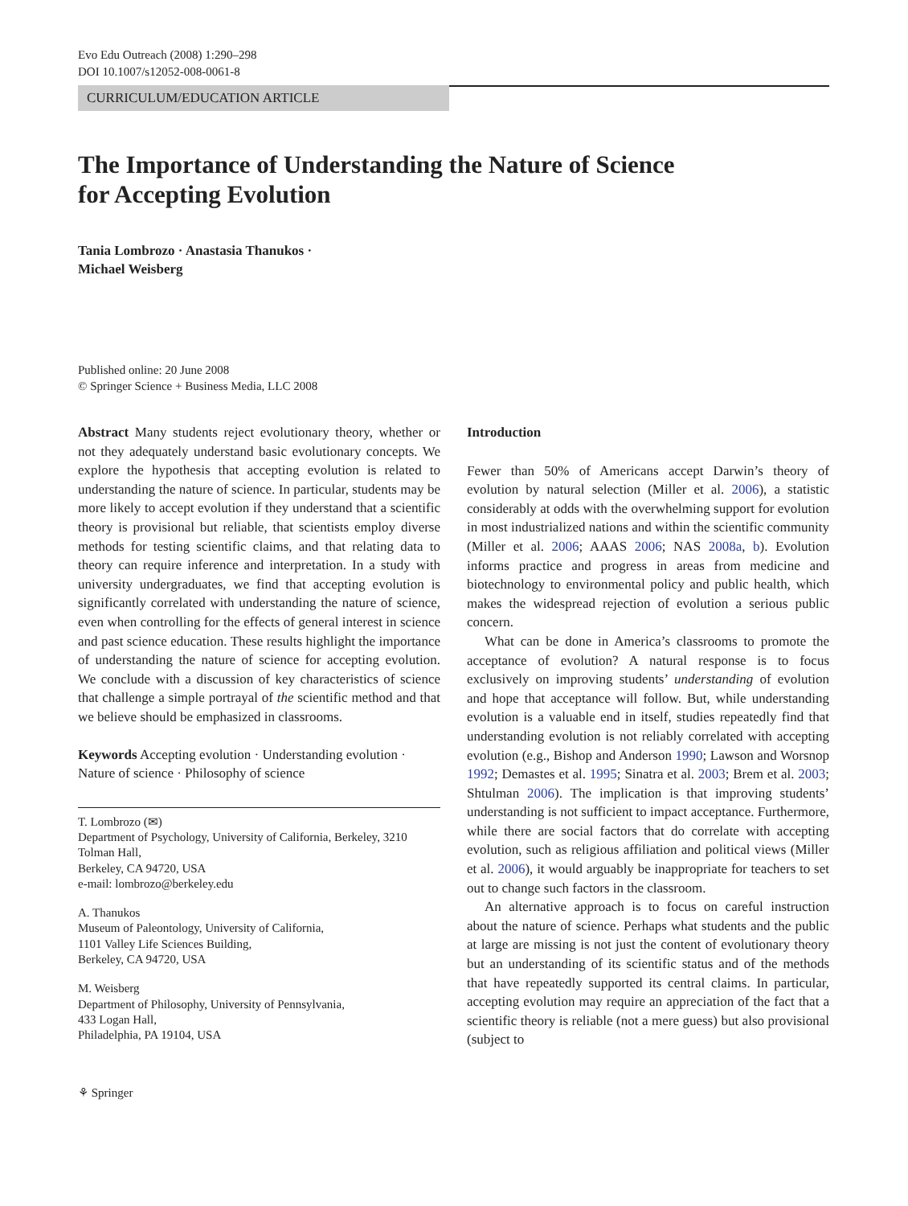Evo Edu Outreach (2008) 1:290–298
DOI 10.1007/s12052-008-0061-8
CURRICULUM/EDUCATION ARTICLE
The Importance of Understanding the Nature of Science
for Accepting Evolution
Tania Lombrozo · Anastasia Thanukos ·
Michael Weisberg
Published online: 20 June 2008
© Springer Science + Business Media, LLC 2008
Abstract Many students reject evolutionary theory, whether or not they adequately understand basic evolutionary concepts. We explore the hypothesis that accepting evolution is related to understanding the nature of science. In particular, students may be more likely to accept evolution if they understand that a scientific theory is provisional but reliable, that scientists employ diverse methods for testing scientific claims, and that relating data to theory can require inference and interpretation. In a study with university undergraduates, we find that accepting evolution is significantly correlated with understanding the nature of science, even when controlling for the effects of general interest in science and past science education. These results highlight the importance of understanding the nature of science for accepting evolution. We conclude with a discussion of key characteristics of science that challenge a simple portrayal of the scientific method and that we believe should be emphasized in classrooms.
Keywords Accepting evolution · Understanding evolution · Nature of science · Philosophy of science
T. Lombrozo (✉)
Department of Psychology, University of California, Berkeley, 3210 Tolman Hall,
Berkeley, CA 94720, USA
e-mail: lombrozo@berkeley.edu
A. Thanukos
Museum of Paleontology, University of California,
1101 Valley Life Sciences Building,
Berkeley, CA 94720, USA
M. Weisberg
Department of Philosophy, University of Pennsylvania,
433 Logan Hall,
Philadelphia, PA 19104, USA
⚘ Springer
Introduction
Fewer than 50% of Americans accept Darwin’s theory of evolution by natural selection (Miller et al. 2006), a statistic considerably at odds with the overwhelming support for evolution in most industrialized nations and within the scientific community (Miller et al. 2006; AAAS 2006; NAS 2008a, b). Evolution informs practice and progress in areas from medicine and biotechnology to environmental policy and public health, which makes the widespread rejection of evolution a serious public concern.
What can be done in America’s classrooms to promote the acceptance of evolution? A natural response is to focus exclusively on improving students’ understanding of evolution and hope that acceptance will follow. But, while understanding evolution is a valuable end in itself, studies repeatedly find that understanding evolution is not reliably correlated with accepting evolution (e.g., Bishop and Anderson 1990; Lawson and Worsnop 1992; Demastes et al. 1995; Sinatra et al. 2003; Brem et al. 2003; Shtulman 2006). The implication is that improving students’ understanding is not sufficient to impact acceptance. Furthermore, while there are social factors that do correlate with accepting evolution, such as religious affiliation and political views (Miller et al. 2006), it would arguably be inappropriate for teachers to set out to change such factors in the classroom.
An alternative approach is to focus on careful instruction about the nature of science. Perhaps what students and the public at large are missing is not just the content of evolutionary theory but an understanding of its scientific status and of the methods that have repeatedly supported its central claims. In particular, accepting evolution may require an appreciation of the fact that a scientific theory is reliable (not a mere guess) but also provisional (subject to